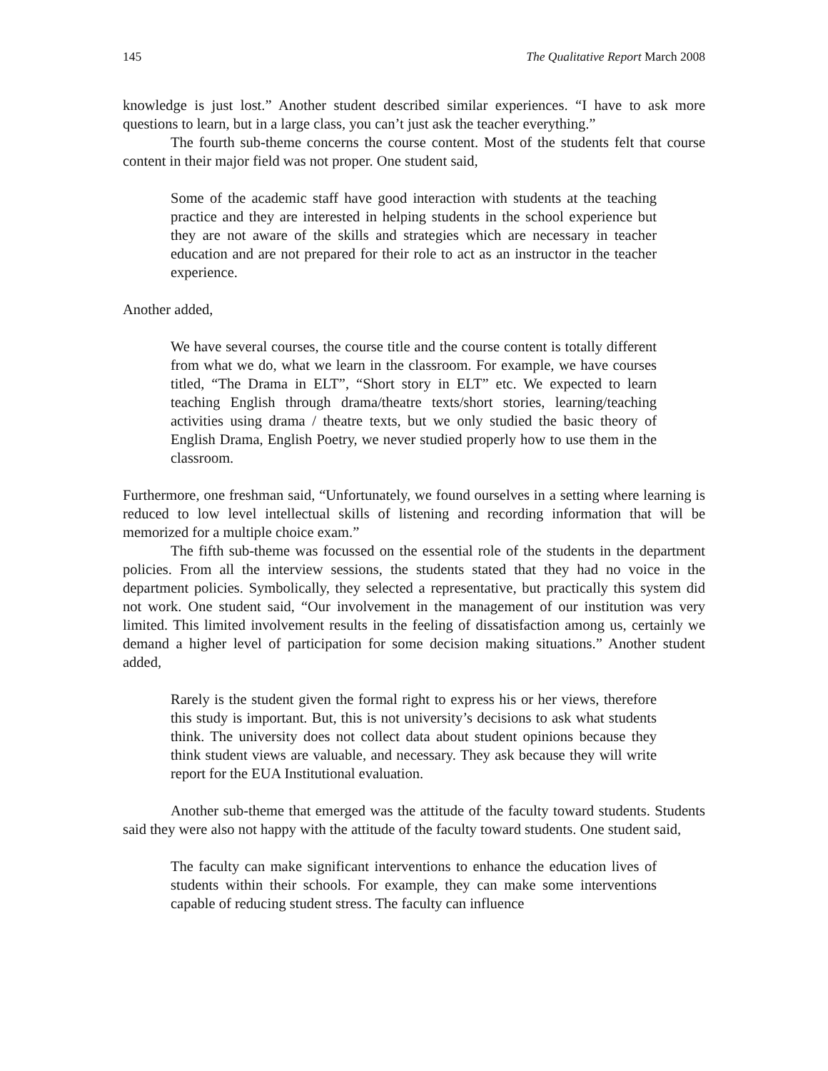145 The Qualitative Report March 2008
knowledge is just lost.” Another student described similar experiences. “I have to ask more questions to learn, but in a large class, you can’t just ask the teacher everything.”
The fourth sub-theme concerns the course content. Most of the students felt that course content in their major field was not proper. One student said,
Some of the academic staff have good interaction with students at the teaching practice and they are interested in helping students in the school experience but they are not aware of the skills and strategies which are necessary in teacher education and are not prepared for their role to act as an instructor in the teacher experience.
Another added,
We have several courses, the course title and the course content is totally different from what we do, what we learn in the classroom. For example, we have courses titled, “The Drama in ELT”, “Short story in ELT” etc. We expected to learn teaching English through drama/theatre texts/short stories, learning/teaching activities using drama / theatre texts, but we only studied the basic theory of English Drama, English Poetry, we never studied properly how to use them in the classroom.
Furthermore, one freshman said, “Unfortunately, we found ourselves in a setting where learning is reduced to low level intellectual skills of listening and recording information that will be memorized for a multiple choice exam.”
The fifth sub-theme was focussed on the essential role of the students in the department policies. From all the interview sessions, the students stated that they had no voice in the department policies. Symbolically, they selected a representative, but practically this system did not work. One student said, “Our involvement in the management of our institution was very limited. This limited involvement results in the feeling of dissatisfaction among us, certainly we demand a higher level of participation for some decision making situations.” Another student added,
Rarely is the student given the formal right to express his or her views, therefore this study is important. But, this is not university’s decisions to ask what students think. The university does not collect data about student opinions because they think student views are valuable, and necessary. They ask because they will write report for the EUA Institutional evaluation.
Another sub-theme that emerged was the attitude of the faculty toward students. Students said they were also not happy with the attitude of the faculty toward students. One student said,
The faculty can make significant interventions to enhance the education lives of students within their schools. For example, they can make some interventions capable of reducing student stress. The faculty can influence